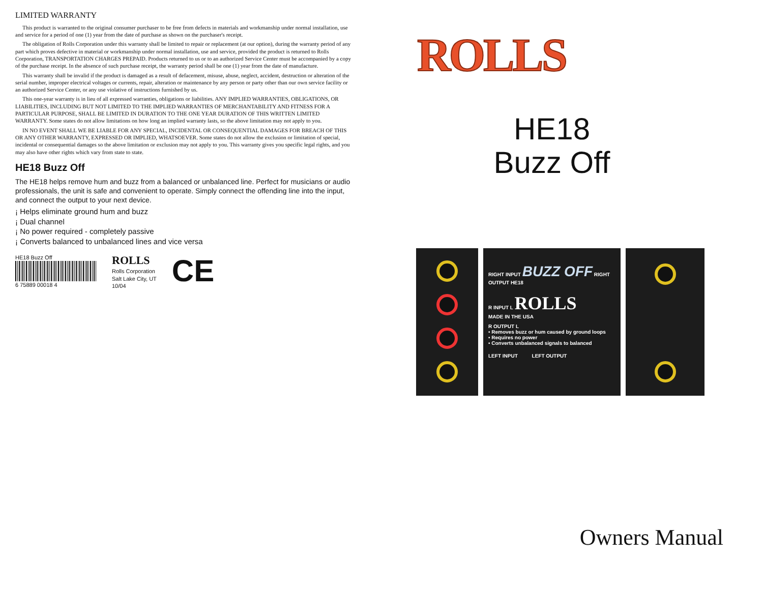LIMITED WARRANTY
This product is warranted to the original consumer purchaser to be free from defects in materials and workmanship under normal installation, use and service for a period of one (1) year from the date of purchase as shown on the purchaser's receipt.
The obligation of Rolls Corporation under this warranty shall be limited to repair or replacement (at our option), during the warranty period of any part which proves defective in material or workmanship under normal installation, use and service, provided the product is returned to Rolls Corporation, TRANSPORTATION CHARGES PREPAID. Products returned to us or to an authorized Service Center must be accompanied by a copy of the purchase receipt. In the absence of such purchase receipt, the warranty period shall be one (1) year from the date of manufacture.
This warranty shall be invalid if the product is damaged as a result of defacement, misuse, abuse, neglect, accident, destruction or alteration of the serial number, improper electrical voltages or currents, repair, alteration or maintenance by any person or party other than our own service facility or an authorized Service Center, or any use violative of instructions furnished by us.
This one-year warranty is in lieu of all expressed warranties, obligations or liabilities. ANY IMPLIED WARRANTIES, OBLIGATIONS, OR LIABILITIES, INCLUDING BUT NOT LIMITED TO THE IMPLIED WARRANTIES OF MERCHANTABILITY AND FITNESS FOR A PARTICULAR PURPOSE, SHALL BE LIMITED IN DURATION TO THE ONE YEAR DURATION OF THIS WRITTEN LIMITED WARRANTY. Some states do not allow limitations on how long an implied warranty lasts, so the above limitation may not apply to you.
IN NO EVENT SHALL WE BE LIABLE FOR ANY SPECIAL, INCIDENTAL OR CONSEQUENTIAL DAMAGES FOR BREACH OF THIS OR ANY OTHER WARRANTY, EXPRESSED OR IMPLIED, WHATSOEVER. Some states do not allow the exclusion or limitation of special, incidental or consequential damages so the above limitation or exclusion may not apply to you. This warranty gives you specific legal rights, and you may also have other rights which vary from state to state.
HE18 Buzz Off
The HE18 helps remove hum and buzz from a balanced or unbalanced line. Perfect for musicians or audio professionals, the unit is safe and convenient to operate. Simply connect the offending line into the input, and connect the output to your next device.
¡ Helps eliminate ground hum and buzz
¡ Dual channel
¡ No power required - completely passive
¡ Converts balanced to unbalanced lines and vice versa
HE18 Buzz Off
6 75889 00018 4
ROLLS
Rolls Corporation
Salt Lake City, UT
10/04
CE
ROLLS
HE18
Buzz Off
RIGHT INPUT BUZZ OFF RIGHT OUTPUT HE18
R INPUT L ROLLS
MADE IN THE USA
R OUTPUT L
• Removes buzz or hum caused by ground loops
• Requires no power
• Converts unbalanced signals to balanced
LEFT INPUT LEFT OUTPUT
Owners Manual